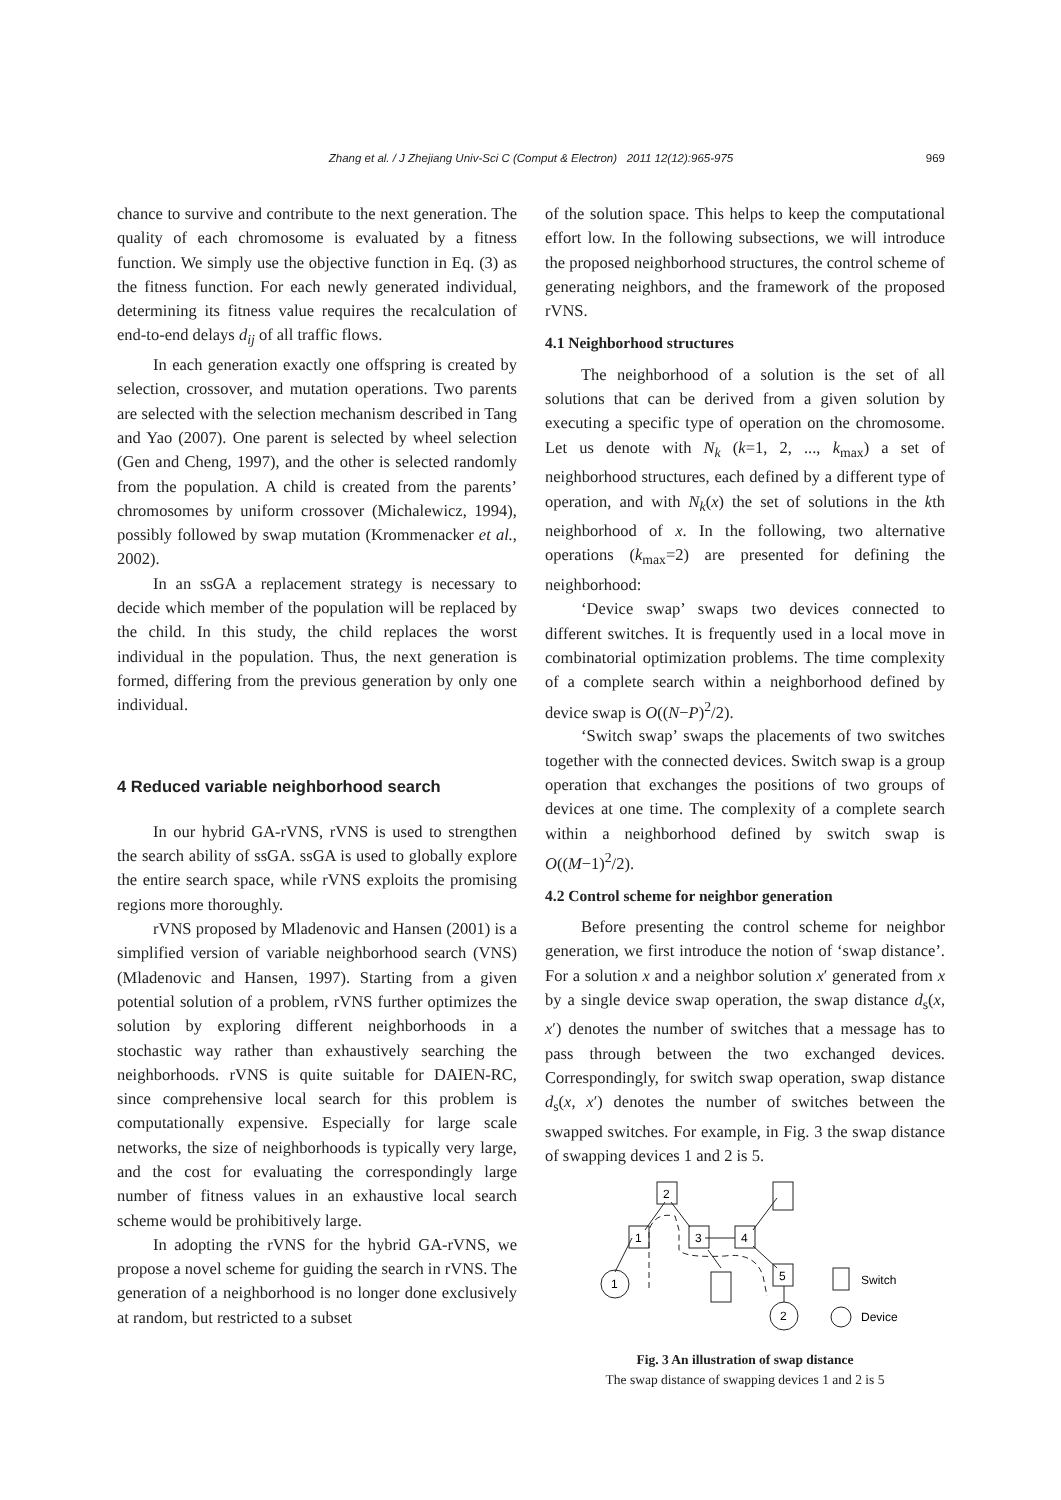Zhang et al. / J Zhejiang Univ-Sci C (Comput & Electron) 2011 12(12):965-975
969
chance to survive and contribute to the next generation. The quality of each chromosome is evaluated by a fitness function. We simply use the objective function in Eq. (3) as the fitness function. For each newly generated individual, determining its fitness value requires the recalculation of end-to-end delays d<sub>ij</sub> of all traffic flows.
In each generation exactly one offspring is created by selection, crossover, and mutation operations. Two parents are selected with the selection mechanism described in Tang and Yao (2007). One parent is selected by wheel selection (Gen and Cheng, 1997), and the other is selected randomly from the population. A child is created from the parents’ chromosomes by uniform crossover (Michalewicz, 1994), possibly followed by swap mutation (Krommenacker et al., 2002).
In an ssGA a replacement strategy is necessary to decide which member of the population will be replaced by the child. In this study, the child replaces the worst individual in the population. Thus, the next generation is formed, differing from the previous generation by only one individual.
4 Reduced variable neighborhood search
In our hybrid GA-rVNS, rVNS is used to strengthen the search ability of ssGA. ssGA is used to globally explore the entire search space, while rVNS exploits the promising regions more thoroughly.
rVNS proposed by Mladenovic and Hansen (2001) is a simplified version of variable neighborhood search (VNS) (Mladenovic and Hansen, 1997). Starting from a given potential solution of a problem, rVNS further optimizes the solution by exploring different neighborhoods in a stochastic way rather than exhaustively searching the neighborhoods. rVNS is quite suitable for DAIEN-RC, since comprehensive local search for this problem is computationally expensive. Especially for large scale networks, the size of neighborhoods is typically very large, and the cost for evaluating the correspondingly large number of fitness values in an exhaustive local search scheme would be prohibitively large.
In adopting the rVNS for the hybrid GA-rVNS, we propose a novel scheme for guiding the search in rVNS. The generation of a neighborhood is no longer done exclusively at random, but restricted to a subset
of the solution space. This helps to keep the computational effort low. In the following subsections, we will introduce the proposed neighborhood structures, the control scheme of generating neighbors, and the framework of the proposed rVNS.
4.1 Neighborhood structures
The neighborhood of a solution is the set of all solutions that can be derived from a given solution by executing a specific type of operation on the chromosome. Let us denote with N<sub>k</sub> (k=1, 2, ..., k<sub>max</sub>) a set of neighborhood structures, each defined by a different type of operation, and with N<sub>k</sub>(x) the set of solutions in the kth neighborhood of x. In the following, two alternative operations (k<sub>max</sub>=2) are presented for defining the neighborhood:
‘Device swap’ swaps two devices connected to different switches. It is frequently used in a local move in combinatorial optimization problems. The time complexity of a complete search within a neighborhood defined by device swap is O((N−P)<sup>2</sup>/2).
‘Switch swap’ swaps the placements of two switches together with the connected devices. Switch swap is a group operation that exchanges the positions of two groups of devices at one time. The complexity of a complete search within a neighborhood defined by switch swap is O((M−1)<sup>2</sup>/2).
4.2 Control scheme for neighbor generation
Before presenting the control scheme for neighbor generation, we first introduce the notion of ‘swap distance’. For a solution x and a neighbor solution x′ generated from x by a single device swap operation, the swap distance d<sub>s</sub>(x, x′) denotes the number of switches that a message has to pass through between the two exchanged devices. Correspondingly, for switch swap operation, swap distance d<sub>s</sub>(x, x′) denotes the number of switches between the swapped switches. For example, in Fig. 3 the swap distance of swapping devices 1 and 2 is 5.
2
1
3
4
5
1
2
Switch
Device
Fig. 3 An illustration of swap distance
The swap distance of swapping devices 1 and 2 is 5